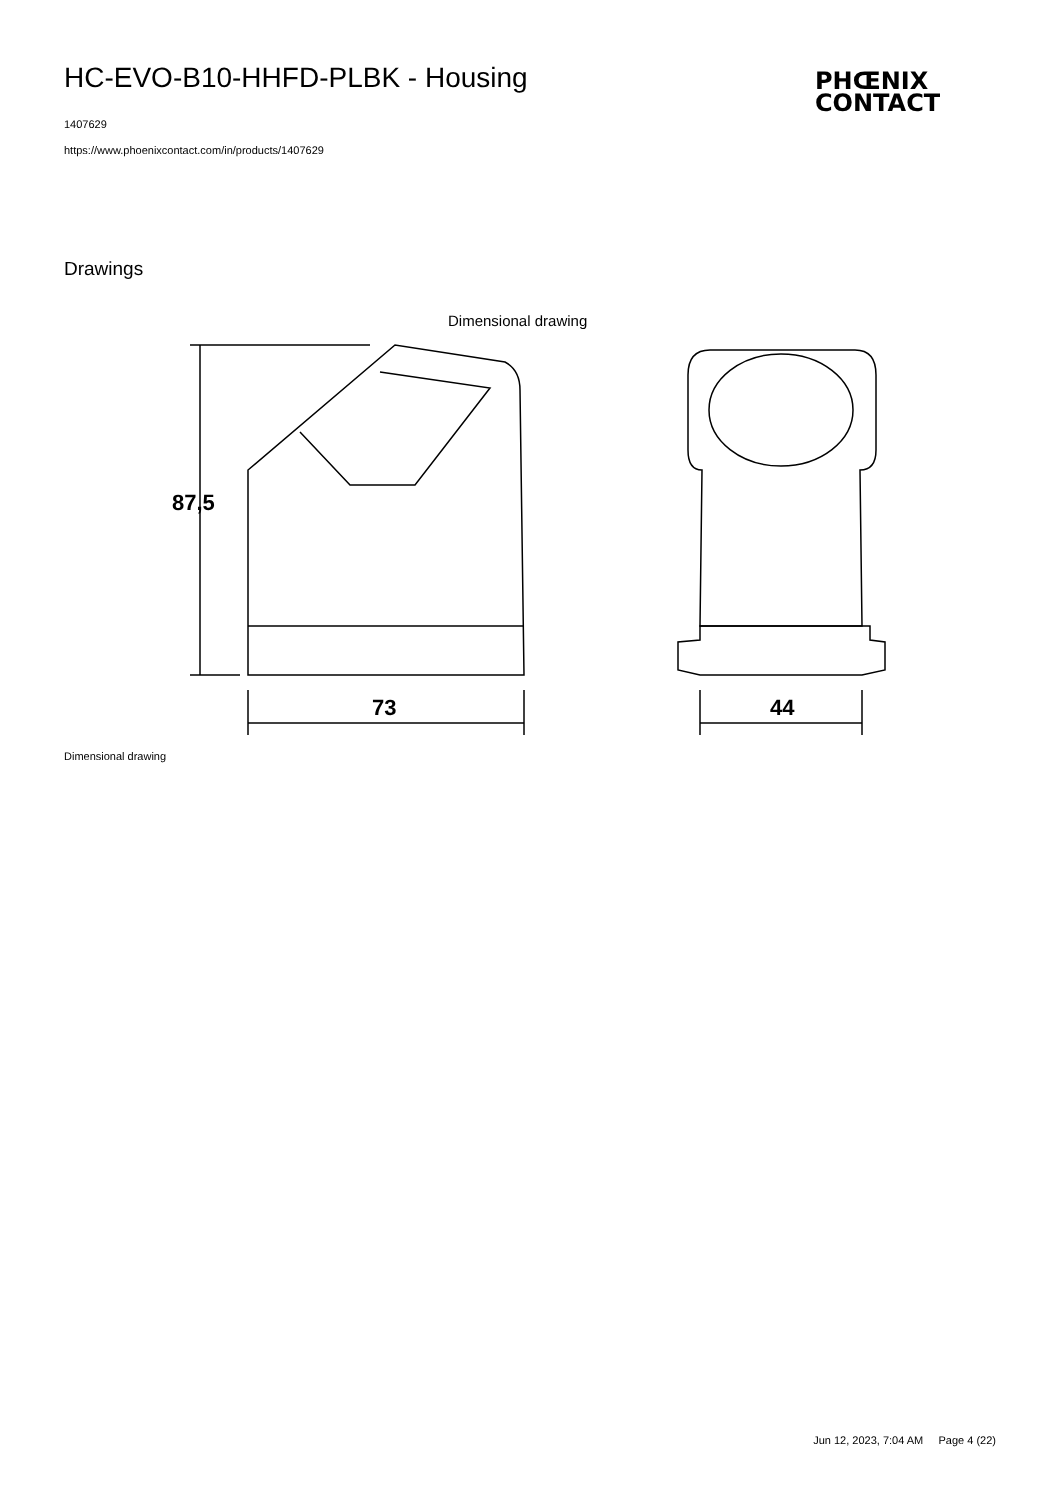HC-EVO-B10-HHFD-PLBK - Housing
PHŒNIX
CONTACT
1407629
https://www.phoenixcontact.com/in/products/1407629
Drawings
Dimensional drawing
87,5
73 44
Dimensional drawing
Jun 12, 2023, 7:04 AM Page 4 (22)